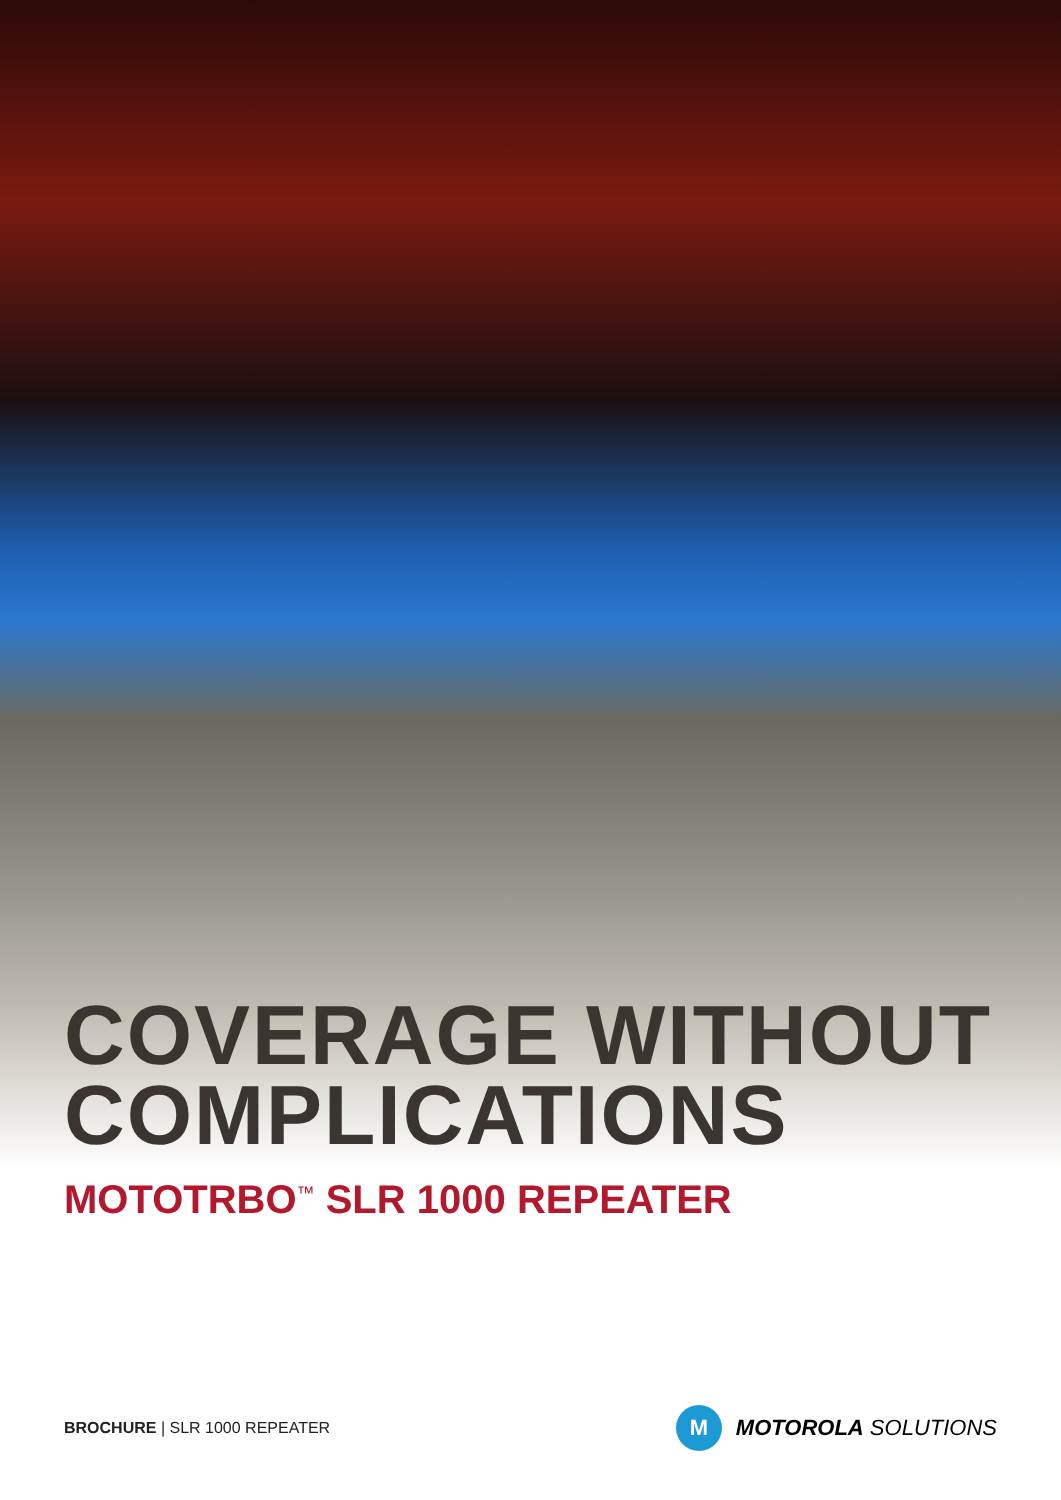COVERAGE WITHOUT
COMPLICATIONS
MOTOTRBO<sup>™</sup> SLR 1000 REPEATER
BROCHURE | SLR 1000 REPEATER
M
MOTOROLA SOLUTIONS